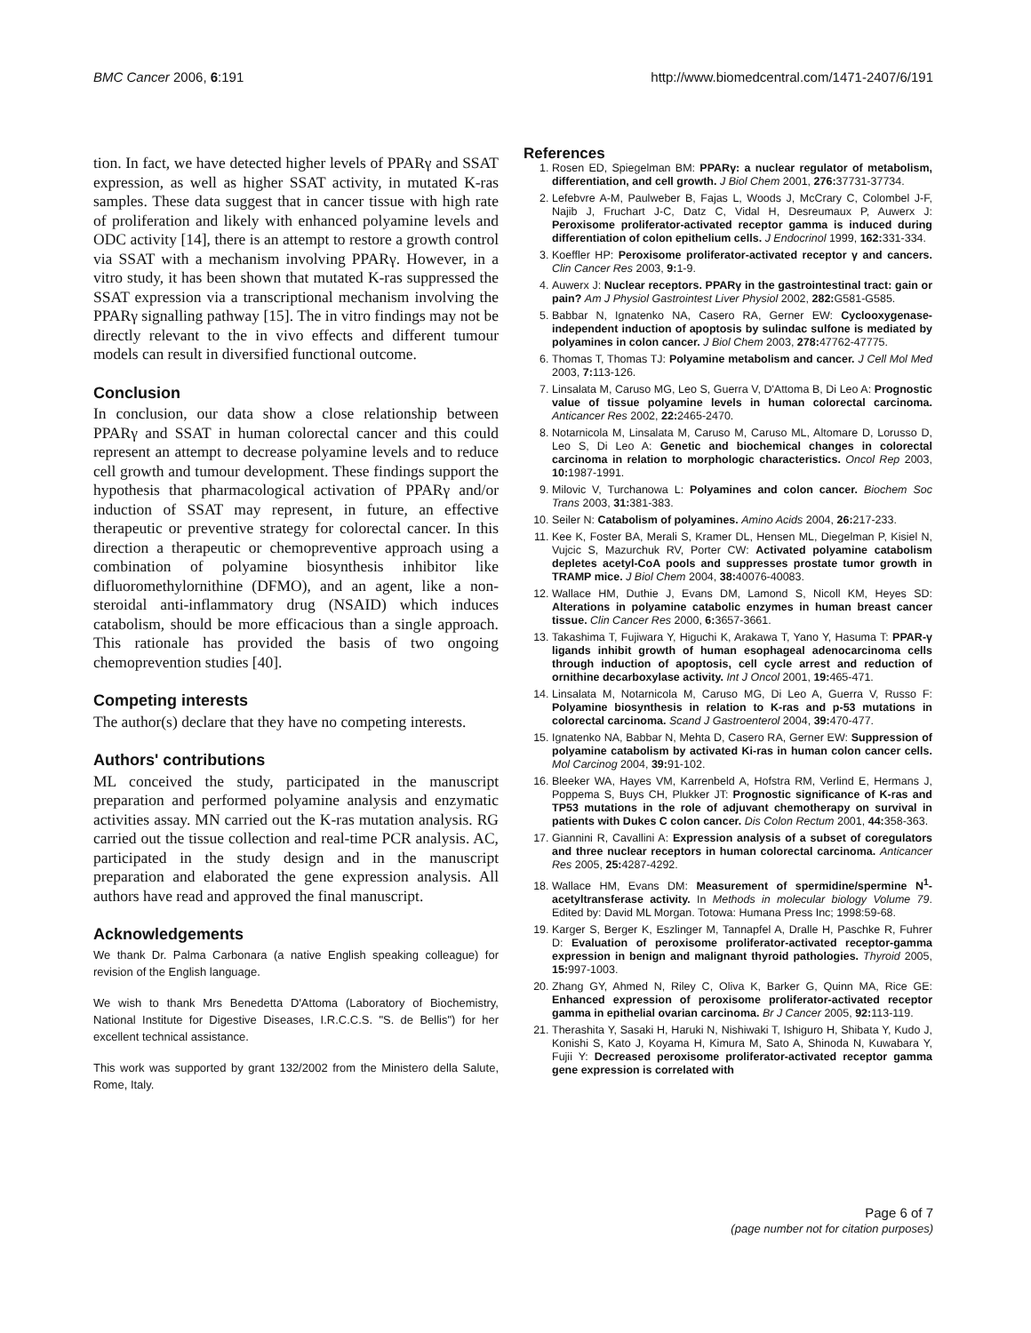BMC Cancer 2006, 6:191 http://www.biomedcentral.com/1471-2407/6/191
tion. In fact, we have detected higher levels of PPARγ and SSAT expression, as well as higher SSAT activity, in mutated K-ras samples. These data suggest that in cancer tissue with high rate of proliferation and likely with enhanced polyamine levels and ODC activity [14], there is an attempt to restore a growth control via SSAT with a mechanism involving PPARγ. However, in a vitro study, it has been shown that mutated K-ras suppressed the SSAT expression via a transcriptional mechanism involving the PPARγ signalling pathway [15]. The in vitro findings may not be directly relevant to the in vivo effects and different tumour models can result in diversified functional outcome.
Conclusion
In conclusion, our data show a close relationship between PPARγ and SSAT in human colorectal cancer and this could represent an attempt to decrease polyamine levels and to reduce cell growth and tumour development. These findings support the hypothesis that pharmacological activation of PPARγ and/or induction of SSAT may represent, in future, an effective therapeutic or preventive strategy for colorectal cancer. In this direction a therapeutic or chemopreventive approach using a combination of polyamine biosynthesis inhibitor like difluoromethylornithine (DFMO), and an agent, like a non-steroidal anti-inflammatory drug (NSAID) which induces catabolism, should be more efficacious than a single approach. This rationale has provided the basis of two ongoing chemoprevention studies [40].
Competing interests
The author(s) declare that they have no competing interests.
Authors' contributions
ML conceived the study, participated in the manuscript preparation and performed polyamine analysis and enzymatic activities assay. MN carried out the K-ras mutation analysis. RG carried out the tissue collection and real-time PCR analysis. AC, participated in the study design and in the manuscript preparation and elaborated the gene expression analysis. All authors have read and approved the final manuscript.
Acknowledgements
We thank Dr. Palma Carbonara (a native English speaking colleague) for revision of the English language.
We wish to thank Mrs Benedetta D'Attoma (Laboratory of Biochemistry, National Institute for Digestive Diseases, I.R.C.C.S. "S. de Bellis") for her excellent technical assistance.
This work was supported by grant 132/2002 from the Ministero della Salute, Rome, Italy.
References
1. Rosen ED, Spiegelman BM: PPARγ: a nuclear regulator of metabolism, differentiation, and cell growth. J Biol Chem 2001, 276: 37731-37734.
2. Lefebvre A-M, Paulweber B, Fajas L, Woods J, McCrary C, Colombel J-F, Najib J, Fruchart J-C, Datz C, Vidal H, Desreumaux P, Auwerx J: Peroxisome proliferator-activated receptor gamma is induced during differentiation of colon epithelium cells. J Endocrinol 1999, 162: 331-334.
3. Koeffler HP: Peroxisome proliferator-activated receptor γ and cancers. Clin Cancer Res 2003, 9: 1-9.
4. Auwerx J: Nuclear receptors. PPARγ in the gastrointestinal tract: gain or pain? Am J Physiol Gastrointest Liver Physiol 2002, 282: G581-G585.
5. Babbar N, Ignatenko NA, Casero RA, Gerner EW: Cyclooxygenase-independent induction of apoptosis by sulindac sulfone is mediated by polyamines in colon cancer. J Biol Chem 2003, 278: 47762-47775.
6. Thomas T, Thomas TJ: Polyamine metabolism and cancer. J Cell Mol Med 2003, 7: 113-126.
7. Linsalata M, Caruso MG, Leo S, Guerra V, D'Attoma B, Di Leo A: Prognostic value of tissue polyamine levels in human colorectal carcinoma. Anticancer Res 2002, 22: 2465-2470.
8. Notarnicola M, Linsalata M, Caruso M, Caruso ML, Altomare D, Lorusso D, Leo S, Di Leo A: Genetic and biochemical changes in colorectal carcinoma in relation to morphologic characteristics. Oncol Rep 2003, 10: 1987-1991.
9. Milovic V, Turchanowa L: Polyamines and colon cancer. Biochem Soc Trans 2003, 31: 381-383.
10. Seiler N: Catabolism of polyamines. Amino Acids 2004, 26: 217-233.
11. Kee K, Foster BA, Merali S, Kramer DL, Hensen ML, Diegelman P, Kisiel N, Vujcic S, Mazurchuk RV, Porter CW: Activated polyamine catabolism depletes acetyl-CoA pools and suppresses prostate tumor growth in TRAMP mice. J Biol Chem 2004, 38: 40076-40083.
12. Wallace HM, Duthie J, Evans DM, Lamond S, Nicoll KM, Heyes SD: Alterations in polyamine catabolic enzymes in human breast cancer tissue. Clin Cancer Res 2000, 6: 3657-3661.
13. Takashima T, Fujiwara Y, Higuchi K, Arakawa T, Yano Y, Hasuma T: PPAR-γ ligands inhibit growth of human esophageal adenocarcinoma cells through induction of apoptosis, cell cycle arrest and reduction of ornithine decarboxylase activity. Int J Oncol 2001, 19: 465-471.
14. Linsalata M, Notarnicola M, Caruso MG, Di Leo A, Guerra V, Russo F: Polyamine biosynthesis in relation to K-ras and p-53 mutations in colorectal carcinoma. Scand J Gastroenterol 2004, 39: 470-477.
15. Ignatenko NA, Babbar N, Mehta D, Casero RA, Gerner EW: Suppression of polyamine catabolism by activated Ki-ras in human colon cancer cells. Mol Carcinog 2004, 39: 91-102.
16. Bleeker WA, Hayes VM, Karrenbeld A, Hofstra RM, Verlind E, Hermans J, Poppema S, Buys CH, Plukker JT: Prognostic significance of K-ras and TP53 mutations in the role of adjuvant chemotherapy on survival in patients with Dukes C colon cancer. Dis Colon Rectum 2001, 44: 358-363.
17. Giannini R, Cavallini A: Expression analysis of a subset of coregulators and three nuclear receptors in human colorectal carcinoma. Anticancer Res 2005, 25: 4287-4292.
18. Wallace HM, Evans DM: Measurement of spermidine/spermine N<sup>1</sup>-acetyltransferase activity. In Methods in molecular biology Volume 79. Edited by: David ML Morgan. Totowa: Humana Press Inc; 1998:59-68.
19. Karger S, Berger K, Eszlinger M, Tannapfel A, Dralle H, Paschke R, Fuhrer D: Evaluation of peroxisome proliferator-activated receptor-gamma expression in benign and malignant thyroid pathologies. Thyroid 2005, 15: 997-1003.
20. Zhang GY, Ahmed N, Riley C, Oliva K, Barker G, Quinn MA, Rice GE: Enhanced expression of peroxisome proliferator-activated receptor gamma in epithelial ovarian carcinoma. Br J Cancer 2005, 92: 113-119.
21. Therashita Y, Sasaki H, Haruki N, Nishiwaki T, Ishiguro H, Shibata Y, Kudo J, Konishi S, Kato J, Koyama H, Kimura M, Sato A, Shinoda N, Kuwabara Y, Fujii Y: Decreased peroxisome proliferator-activated receptor gamma gene expression is correlated with
Page 6 of 7
(page number not for citation purposes)